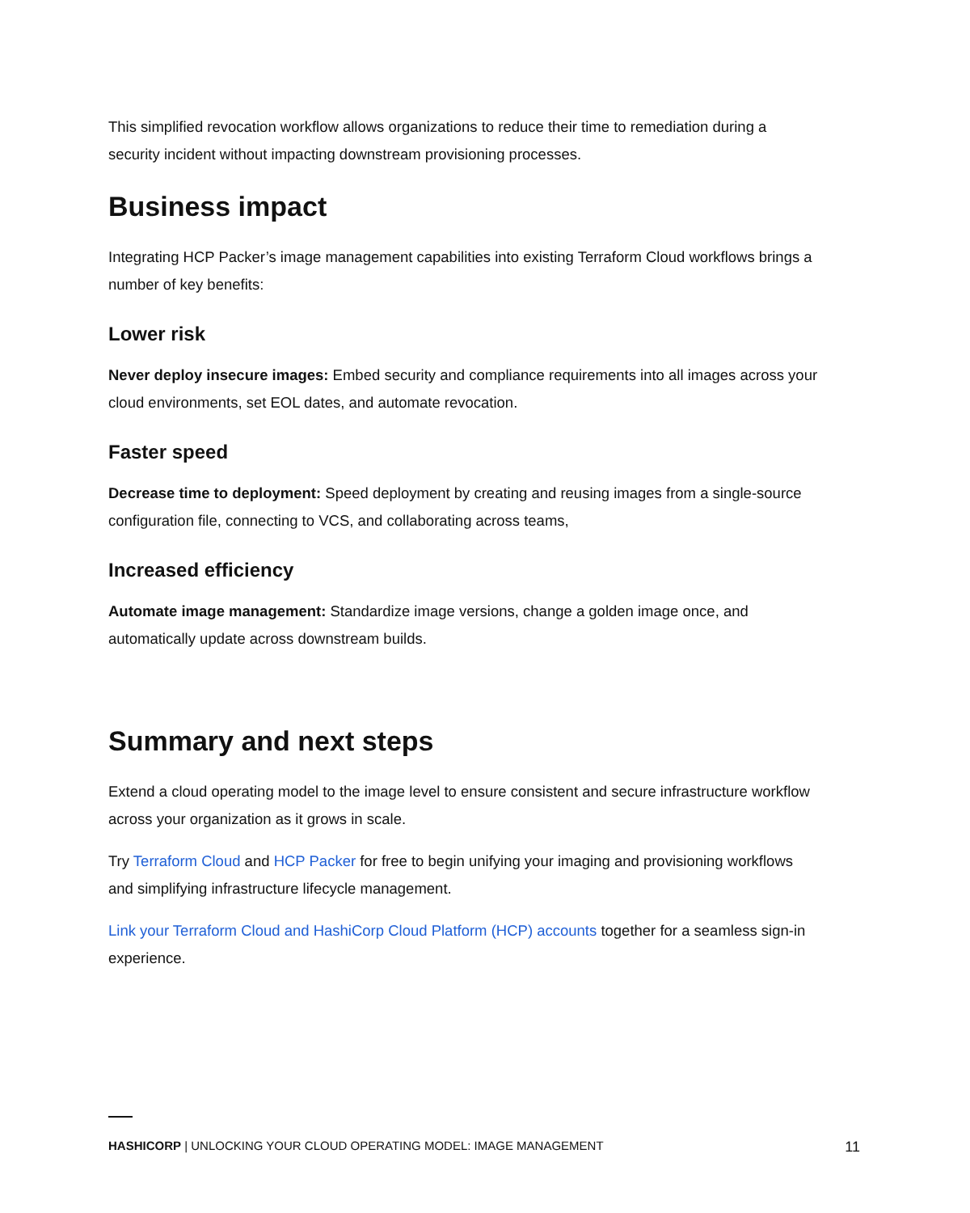This simplified revocation workflow allows organizations to reduce their time to remediation during a security incident without impacting downstream provisioning processes.
Business impact
Integrating HCP Packer’s image management capabilities into existing Terraform Cloud workflows brings a number of key benefits:
Lower risk
Never deploy insecure images: Embed security and compliance requirements into all images across your cloud environments, set EOL dates, and automate revocation.
Faster speed
Decrease time to deployment: Speed deployment by creating and reusing images from a single-source configuration file, connecting to VCS, and collaborating across teams,
Increased efficiency
Automate image management: Standardize image versions, change a golden image once, and automatically update across downstream builds.
Summary and next steps
Extend a cloud operating model to the image level to ensure consistent and secure infrastructure workflow across your organization as it grows in scale.
Try Terraform Cloud and HCP Packer for free to begin unifying your imaging and provisioning workflows and simplifying infrastructure lifecycle management.
Link your Terraform Cloud and HashiCorp Cloud Platform (HCP) accounts together for a seamless sign-in experience.
HASHICORP | UNLOCKING YOUR CLOUD OPERATING MODEL: IMAGE MANAGEMENT 11